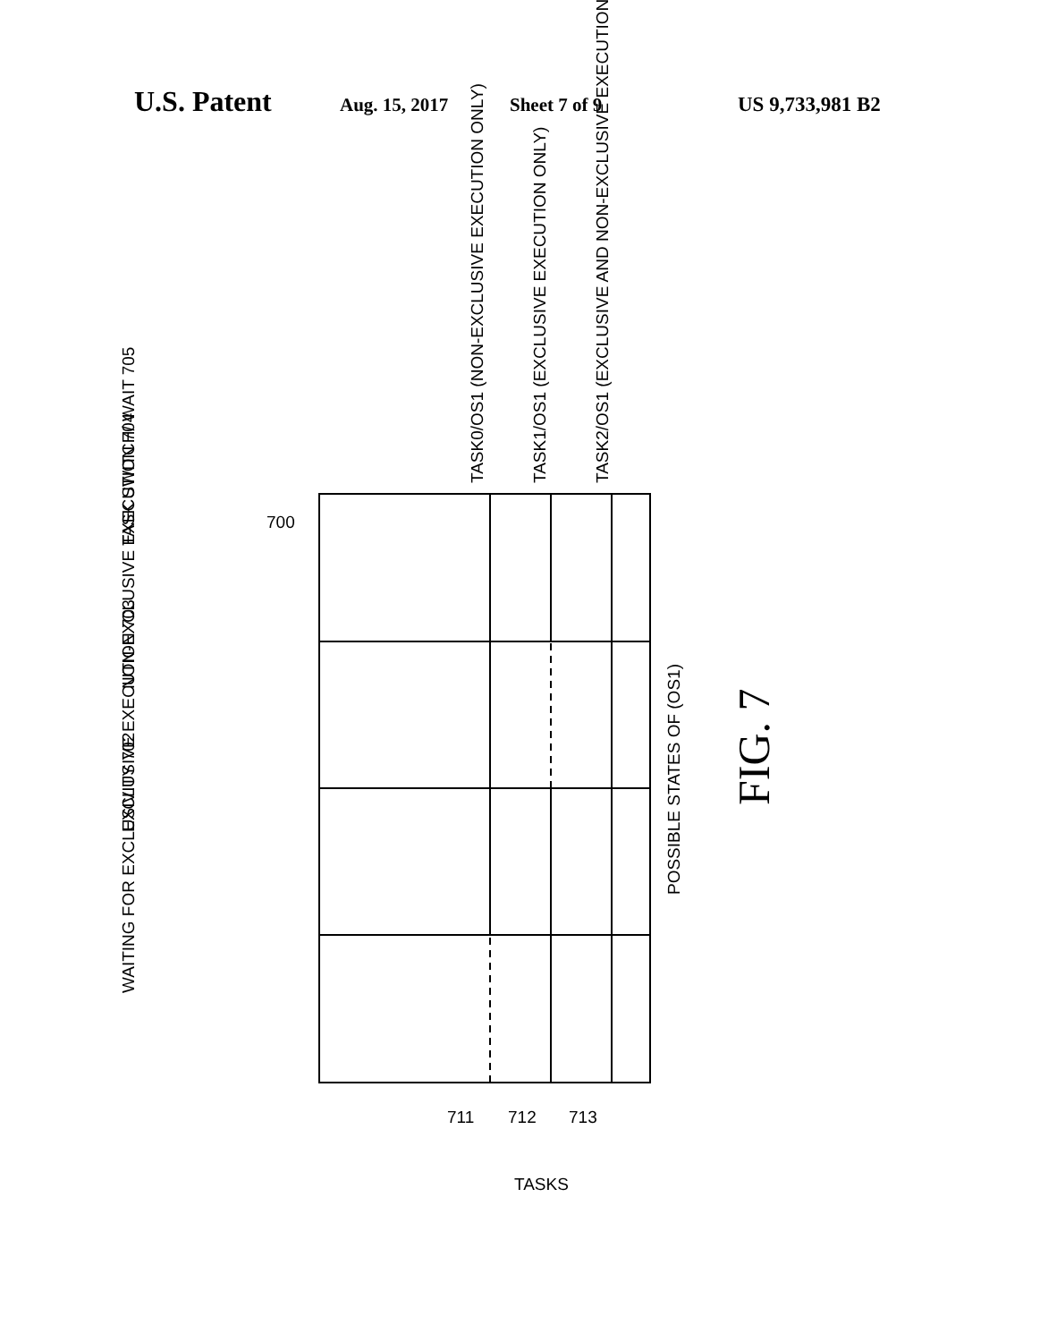U.S. Patent Aug. 15, 2017 Sheet 7 of 9 US 9,733,981 B2
WAITING FOR EXCLUSIVITY 702
EXCLUSIVE EXECUTION 703
NON-EXCLUSIVE EXECUTION 704
TASK SWITCH/ WAIT 705
TASK0/OS1 (NON-EXCLUSIVE EXECUTION ONLY)
TASK1/OS1 (EXCLUSIVE EXECUTION ONLY)
TASK2/OS1 (EXCLUSIVE AND NON-EXCLUSIVE EXECUTION)
POSSIBLE STATES OF (OS1)
711
712
713
700
TASKS
FIG. 7